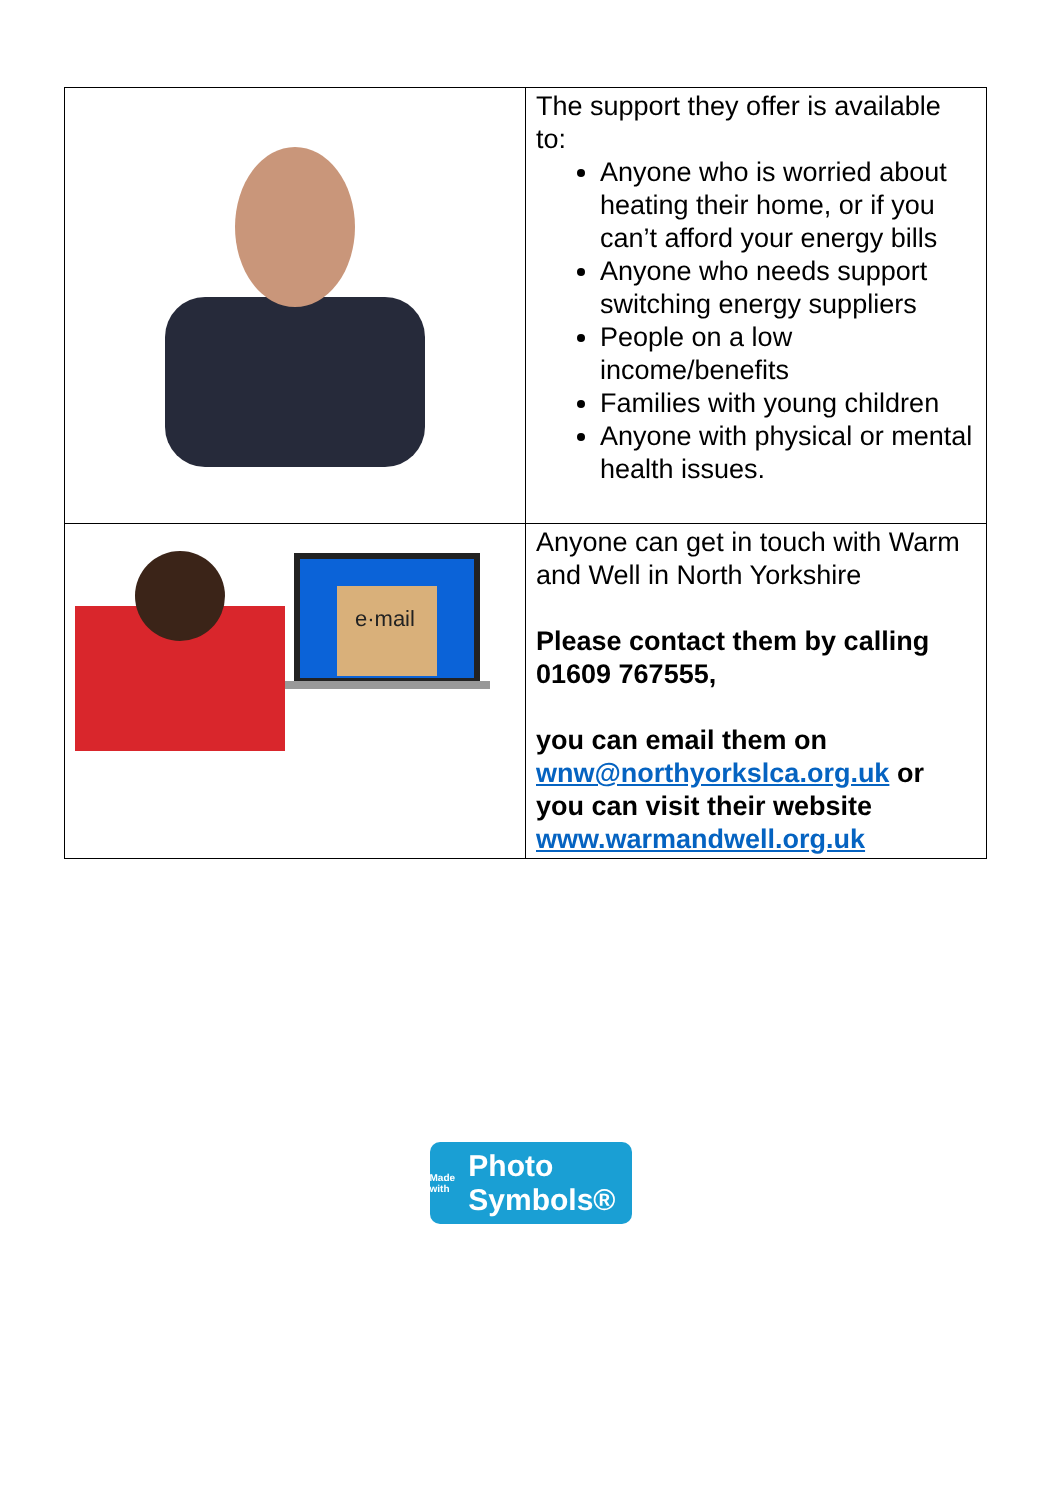| | The support they offer is available to: Anyone who is worried about heating their home, or if you can’t afford your energy bills Anyone who needs support switching energy suppliers People on a low income/benefits Families with young children Anyone with physical or mental health issues. |
| e·mail | Anyone can get in touch with Warm and Well in North Yorkshire Please contact them by calling 01609 767555, you can email them on wnw@northyorkslca.org.uk or you can visit their website www.warmandwell.org.uk |
Made with Photo Symbols®